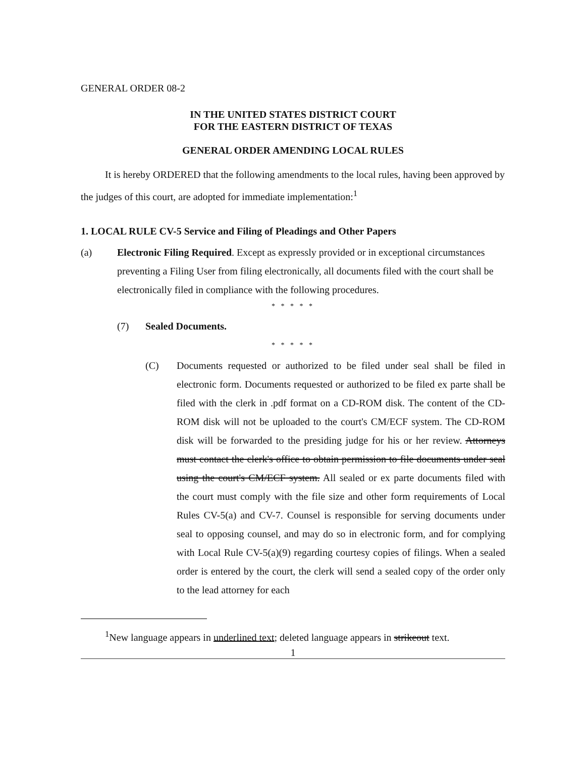GENERAL ORDER 08-2
IN THE UNITED STATES DISTRICT COURT
FOR THE EASTERN DISTRICT OF TEXAS
GENERAL ORDER AMENDING LOCAL RULES
It is hereby ORDERED that the following amendments to the local rules, having been approved by the judges of this court, are adopted for immediate implementation:<sup>1</sup>
1. LOCAL RULE CV-5 Service and Filing of Pleadings and Other Papers
(a) Electronic Filing Required. Except as expressly provided or in exceptional circumstances preventing a Filing User from filing electronically, all documents filed with the court shall be electronically filed in compliance with the following procedures.
* * * * *
(7) Sealed Documents.
* * * * *
(C) Documents requested or authorized to be filed under seal shall be filed in electronic form. Documents requested or authorized to be filed ex parte shall be filed with the clerk in .pdf format on a CD-ROM disk. The content of the CD-ROM disk will not be uploaded to the court's CM/ECF system. The CD-ROM disk will be forwarded to the presiding judge for his or her review. Attorneys must contact the clerk's office to obtain permission to file documents under seal using the court's CM/ECF system. All sealed or ex parte documents filed with the court must comply with the file size and other form requirements of Local Rules CV-5(a) and CV-7. Counsel is responsible for serving documents under seal to opposing counsel, and may do so in electronic form, and for complying with Local Rule CV-5(a)(9) regarding courtesy copies of filings. When a sealed order is entered by the court, the clerk will send a sealed copy of the order only to the lead attorney for each
<sup>1</sup> New language appears in underlined text; deleted language appears in strikeout text.
1